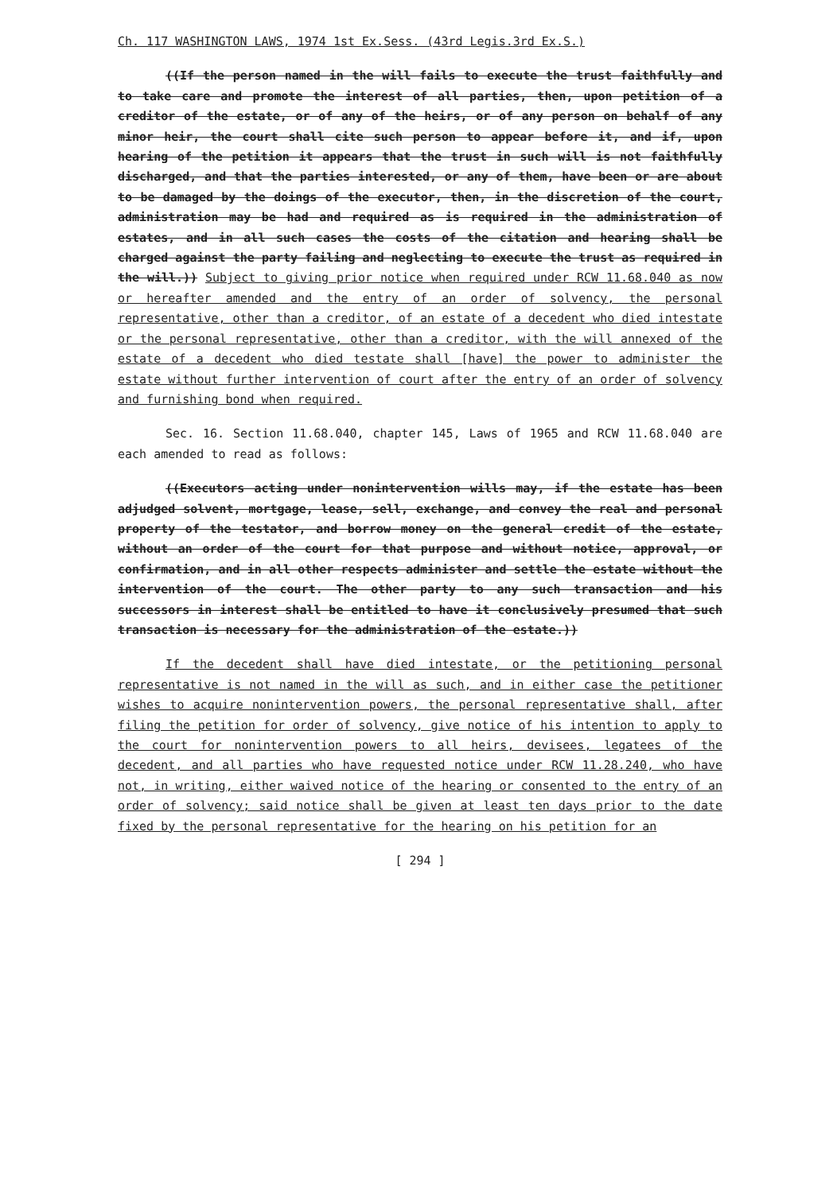Ch. 117 WASHINGTON LAWS, 1974 1st Ex.Sess. (43rd Legis.3rd Ex.S.)
((If the person named in the will fails to execute the trust faithfully and to take care and promote the interest of all parties, then, upon petition of a creditor of the estate, or of any of the heirs, or of any person on behalf of any minor heir, the court shall cite such person to appear before it, and if, upon hearing of the petition it appears that the trust in such will is not faithfully discharged, and that the parties interested, or any of them, have been or are about to be damaged by the doings of the executor, then, in the discretion of the court, administration may be had and required as is required in the administration of estates, and in all such cases the costs of the citation and hearing shall be charged against the party failing and neglecting to execute the trust as required in the will.)) Subject to giving prior notice when required under RCW 11.68.040 as now or hereafter amended and the entry of an order of solvency, the personal representative, other than a creditor, of an estate of a decedent who died intestate or the personal representative, other than a creditor, with the will annexed of the estate of a decedent who died testate shall [have] the power to administer the estate without further intervention of court after the entry of an order of solvency and furnishing bond when required.
Sec. 16. Section 11.68.040, chapter 145, Laws of 1965 and RCW 11.68.040 are each amended to read as follows:
((Executors acting under nonintervention wills may, if the estate has been adjudged solvent, mortgage, lease, sell, exchange, and convey the real and personal property of the testator, and borrow money on the general credit of the estate, without an order of the court for that purpose and without notice, approval, or confirmation, and in all other respects administer and settle the estate without the intervention of the court. The other party to any such transaction and his successors in interest shall be entitled to have it conclusively presumed that such transaction is necessary for the administration of the estate.))
If the decedent shall have died intestate, or the petitioning personal representative is not named in the will as such, and in either case the petitioner wishes to acquire nonintervention powers, the personal representative shall, after filing the petition for order of solvency, give notice of his intention to apply to the court for nonintervention powers to all heirs, devisees, legatees of the decedent, and all parties who have requested notice under RCW 11.28.240, who have not, in writing, either waived notice of the hearing or consented to the entry of an order of solvency; said notice shall be given at least ten days prior to the date fixed by the personal representative for the hearing on his petition for an
[ 294 ]